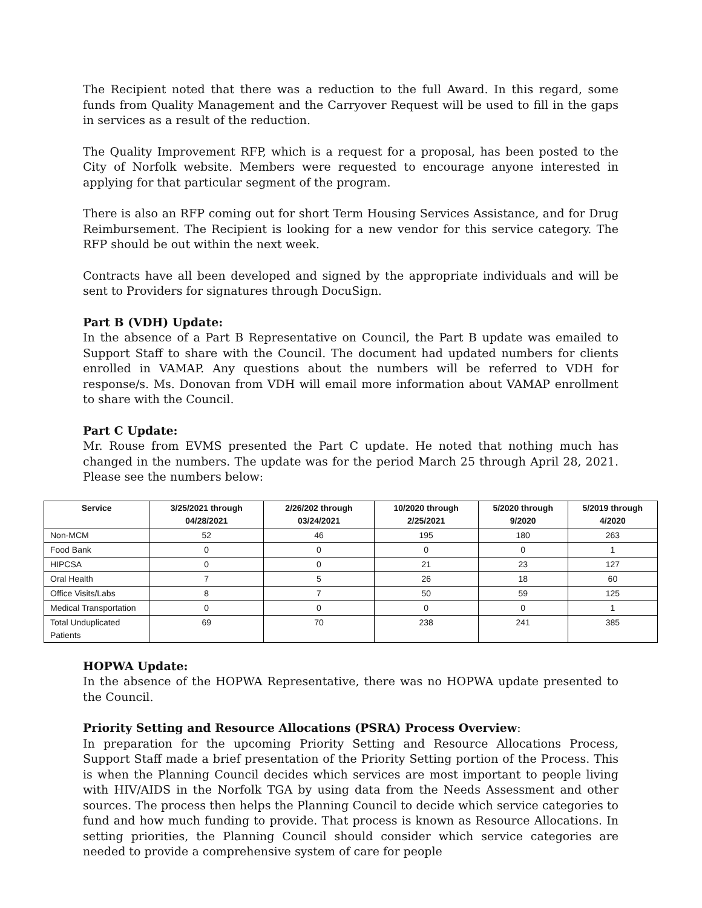The Recipient noted that there was a reduction to the full Award. In this regard, some funds from Quality Management and the Carryover Request will be used to fill in the gaps in services as a result of the reduction.
The Quality Improvement RFP, which is a request for a proposal, has been posted to the City of Norfolk website. Members were requested to encourage anyone interested in applying for that particular segment of the program.
There is also an RFP coming out for short Term Housing Services Assistance, and for Drug Reimbursement. The Recipient is looking for a new vendor for this service category. The RFP should be out within the next week.
Contracts have all been developed and signed by the appropriate individuals and will be sent to Providers for signatures through DocuSign.
Part B (VDH) Update:
In the absence of a Part B Representative on Council, the Part B update was emailed to Support Staff to share with the Council. The document had updated numbers for clients enrolled in VAMAP. Any questions about the numbers will be referred to VDH for response/s. Ms. Donovan from VDH will email more information about VAMAP enrollment to share with the Council.
Part C Update:
Mr. Rouse from EVMS presented the Part C update. He noted that nothing much has changed in the numbers. The update was for the period March 25 through April 28, 2021. Please see the numbers below:
| Service | 3/25/2021 through 04/28/2021 | 2/26/202 through 03/24/2021 | 10/2020 through 2/25/2021 | 5/2020 through 9/2020 | 5/2019 through 4/2020 |
| --- | --- | --- | --- | --- | --- |
| Non-MCM | 52 | 46 | 195 | 180 | 263 |
| Food Bank | 0 | 0 | 0 | 0 | 1 |
| HIPCSA | 0 | 0 | 21 | 23 | 127 |
| Oral Health | 7 | 5 | 26 | 18 | 60 |
| Office Visits/Labs | 8 | 7 | 50 | 59 | 125 |
| Medical Transportation | 0 | 0 | 0 | 0 | 1 |
| Total Unduplicated Patients | 69 | 70 | 238 | 241 | 385 |
HOPWA Update:
In the absence of the HOPWA Representative, there was no HOPWA update presented to the Council.
Priority Setting and Resource Allocations (PSRA) Process Overview:
In preparation for the upcoming Priority Setting and Resource Allocations Process, Support Staff made a brief presentation of the Priority Setting portion of the Process. This is when the Planning Council decides which services are most important to people living with HIV/AIDS in the Norfolk TGA by using data from the Needs Assessment and other sources. The process then helps the Planning Council to decide which service categories to fund and how much funding to provide. That process is known as Resource Allocations. In setting priorities, the Planning Council should consider which service categories are needed to provide a comprehensive system of care for people